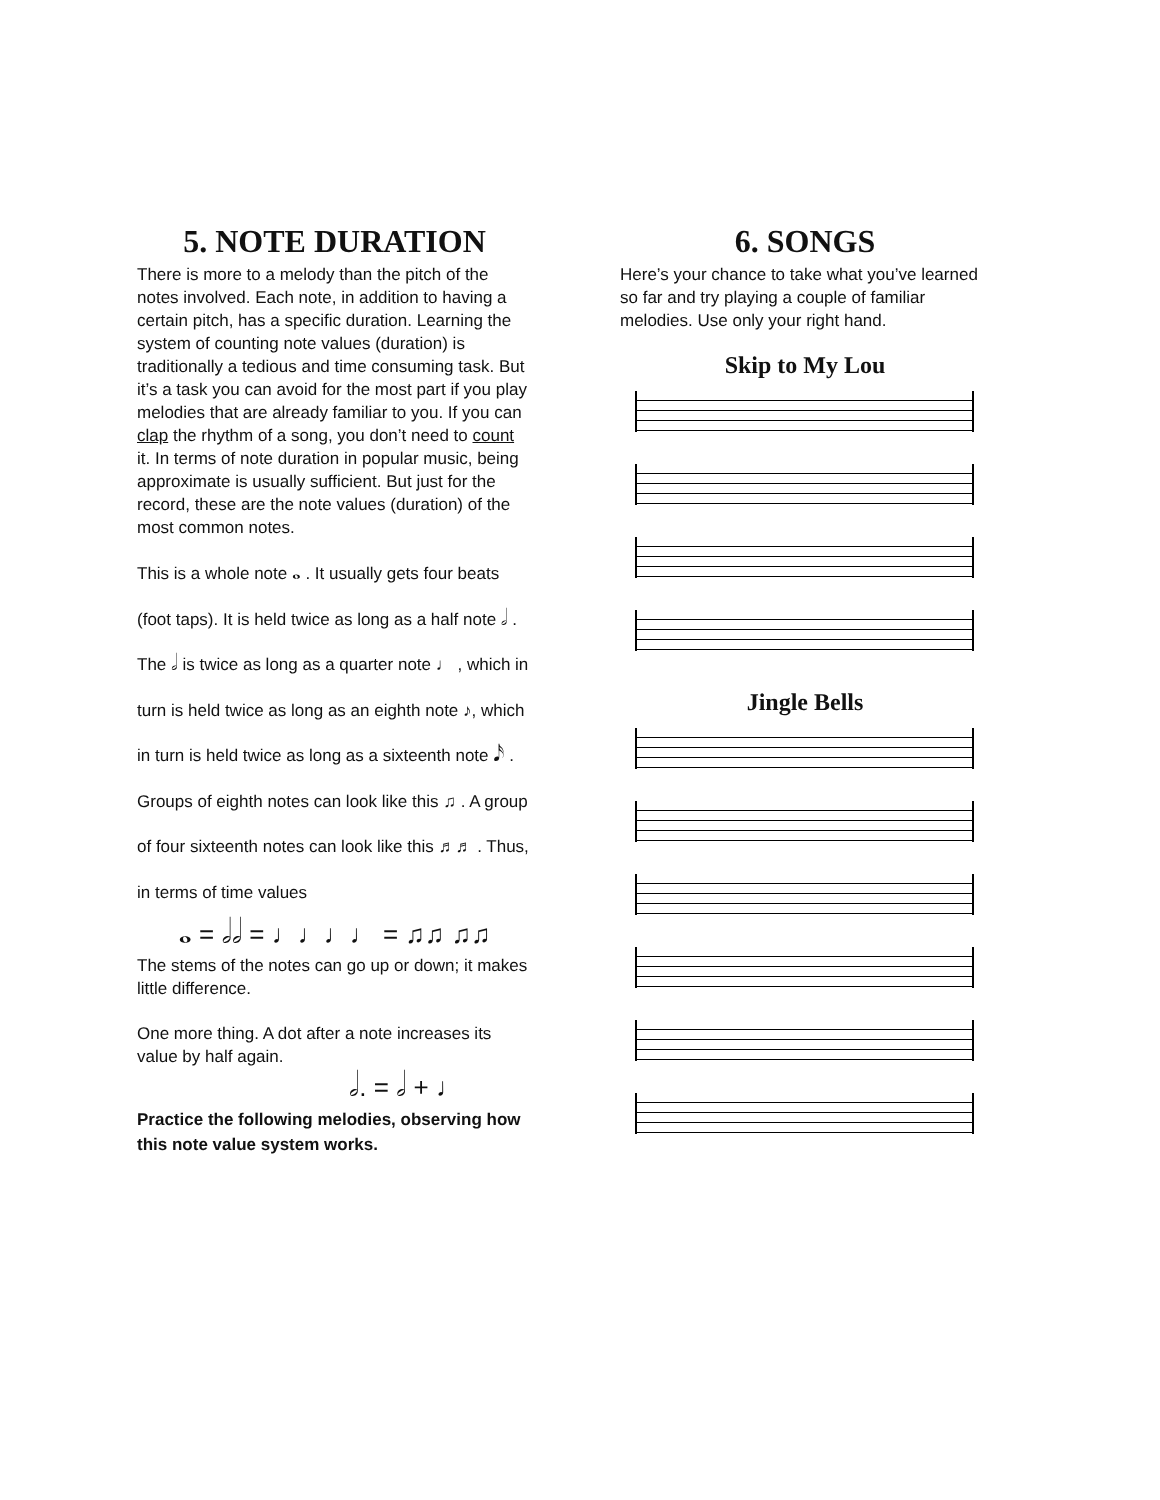5. NOTE DURATION
There is more to a melody than the pitch of the notes involved. Each note, in addition to having a certain pitch, has a specific duration. Learning the system of counting note values (duration) is traditionally a tedious and time consuming task. But it’s a task you can avoid for the most part if you play melodies that are already familiar to you. If you can clap the rhythm of a song, you don’t need to count it. In terms of note duration in popular music, being approximate is usually sufficient. But just for the record, these are the note values (duration) of the most common notes.
This is a whole note 𝅝 . It usually gets four beats (foot taps). It is held twice as long as a half note 𝅗𝅥 . The 𝅗𝅥 is twice as long as a quarter note ♩ , which in turn is held twice as long as an eighth note ♪, which in turn is held twice as long as a sixteenth note 𝅘𝅥𝅯 . Groups of eighth notes can look like this ♫ . A group of four sixteenth notes can look like this ♬♬ . Thus, in terms of time values
𝅝 = 𝅗𝅥𝅗𝅥 = ♩♩♩♩ = ♫♫ ♫♫
The stems of the notes can go up or down; it makes little difference.
One more thing. A dot after a note increases its value by half again.
𝅗𝅥. = 𝅗𝅥 + ♩
Practice the following melodies, observing how this note value system works.
6. SONGS
Here’s your chance to take what you’ve learned so far and try playing a couple of familiar melodies. Use only your right hand.
Skip to My Lou
Jingle Bells